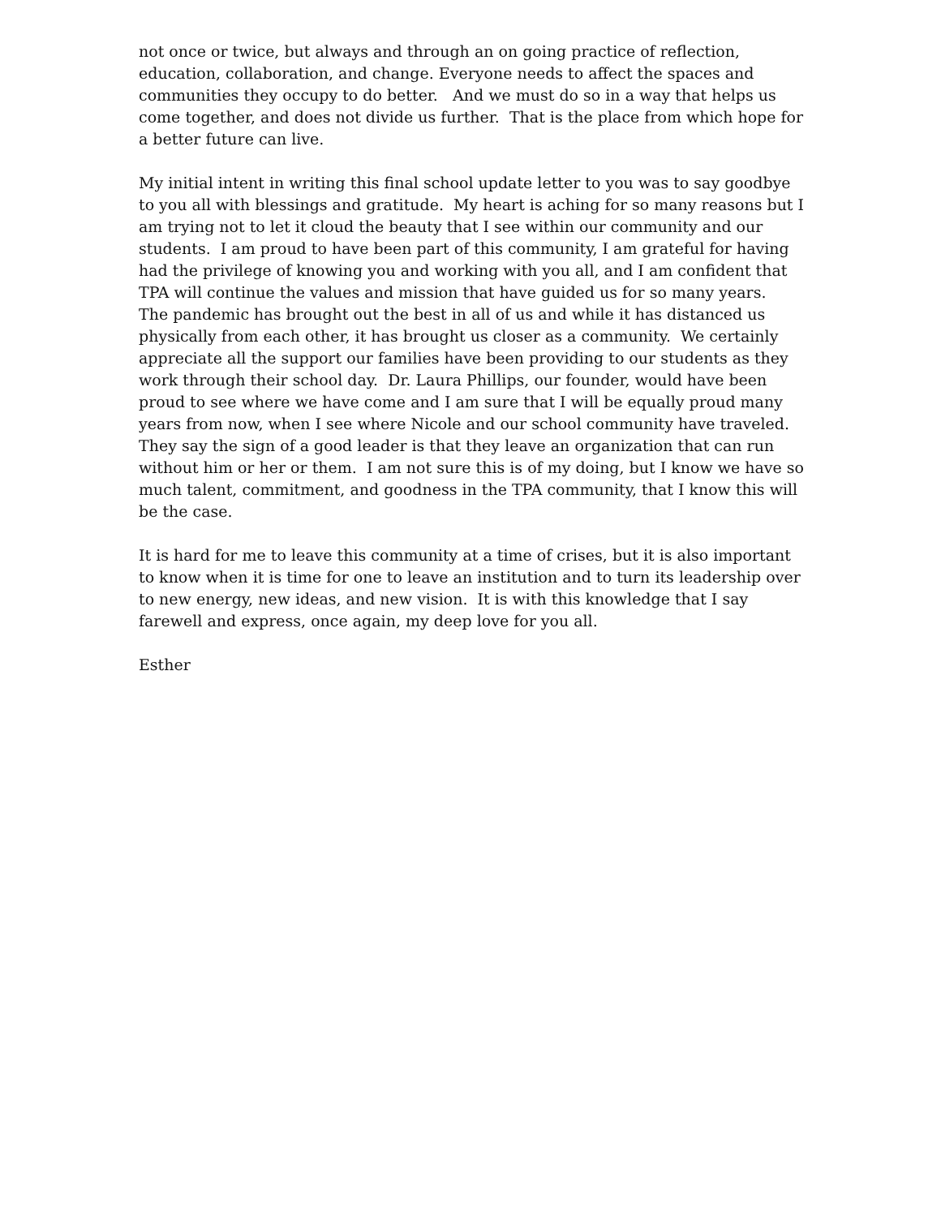not once or twice, but always and through an on going practice of reflection,
education, collaboration, and change. Everyone needs to affect the spaces and
communities they occupy to do better. And we must do so in a way that helps us
come together, and does not divide us further. That is the place from which hope for
a better future can live.
My initial intent in writing this final school update letter to you was to say goodbye
to you all with blessings and gratitude. My heart is aching for so many reasons but I
am trying not to let it cloud the beauty that I see within our community and our
students. I am proud to have been part of this community, I am grateful for having
had the privilege of knowing you and working with you all, and I am confident that
TPA will continue the values and mission that have guided us for so many years.
The pandemic has brought out the best in all of us and while it has distanced us
physically from each other, it has brought us closer as a community. We certainly
appreciate all the support our families have been providing to our students as they
work through their school day. Dr. Laura Phillips, our founder, would have been
proud to see where we have come and I am sure that I will be equally proud many
years from now, when I see where Nicole and our school community have traveled.
They say the sign of a good leader is that they leave an organization that can run
without him or her or them. I am not sure this is of my doing, but I know we have so
much talent, commitment, and goodness in the TPA community, that I know this will
be the case.
It is hard for me to leave this community at a time of crises, but it is also important
to know when it is time for one to leave an institution and to turn its leadership over
to new energy, new ideas, and new vision. It is with this knowledge that I say
farewell and express, once again, my deep love for you all.
Esther